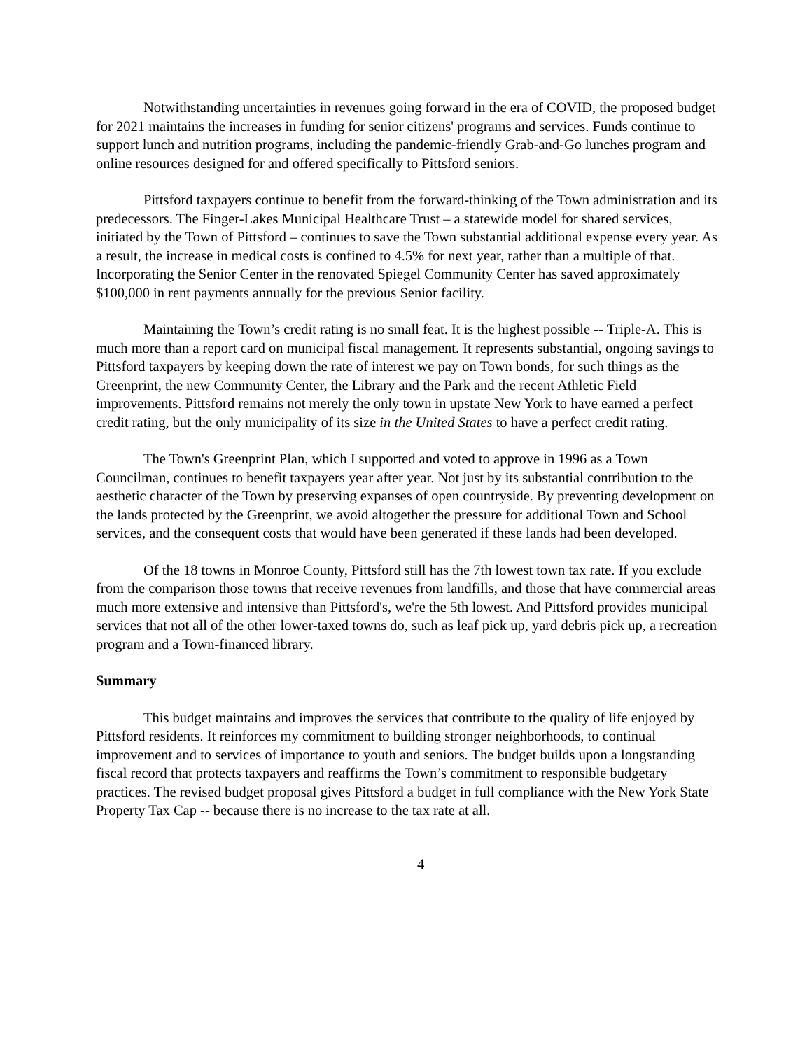Notwithstanding uncertainties in revenues going forward in the era of COVID, the proposed budget for 2021 maintains the increases in funding for senior citizens' programs and services. Funds continue to support lunch and nutrition programs, including the pandemic-friendly Grab-and-Go lunches program and online resources designed for and offered specifically to Pittsford seniors.
Pittsford taxpayers continue to benefit from the forward-thinking of the Town administration and its predecessors. The Finger-Lakes Municipal Healthcare Trust – a statewide model for shared services, initiated by the Town of Pittsford – continues to save the Town substantial additional expense every year. As a result, the increase in medical costs is confined to 4.5% for next year, rather than a multiple of that. Incorporating the Senior Center in the renovated Spiegel Community Center has saved approximately $100,000 in rent payments annually for the previous Senior facility.
Maintaining the Town’s credit rating is no small feat. It is the highest possible -- Triple-A. This is much more than a report card on municipal fiscal management. It represents substantial, ongoing savings to Pittsford taxpayers by keeping down the rate of interest we pay on Town bonds, for such things as the Greenprint, the new Community Center, the Library and the Park and the recent Athletic Field improvements. Pittsford remains not merely the only town in upstate New York to have earned a perfect credit rating, but the only municipality of its size in the United States to have a perfect credit rating.
The Town's Greenprint Plan, which I supported and voted to approve in 1996 as a Town Councilman, continues to benefit taxpayers year after year. Not just by its substantial contribution to the aesthetic character of the Town by preserving expanses of open countryside. By preventing development on the lands protected by the Greenprint, we avoid altogether the pressure for additional Town and School services, and the consequent costs that would have been generated if these lands had been developed.
Of the 18 towns in Monroe County, Pittsford still has the 7th lowest town tax rate. If you exclude from the comparison those towns that receive revenues from landfills, and those that have commercial areas much more extensive and intensive than Pittsford's, we're the 5th lowest. And Pittsford provides municipal services that not all of the other lower-taxed towns do, such as leaf pick up, yard debris pick up, a recreation program and a Town-financed library.
Summary
This budget maintains and improves the services that contribute to the quality of life enjoyed by Pittsford residents. It reinforces my commitment to building stronger neighborhoods, to continual improvement and to services of importance to youth and seniors. The budget builds upon a longstanding fiscal record that protects taxpayers and reaffirms the Town’s commitment to responsible budgetary practices. The revised budget proposal gives Pittsford a budget in full compliance with the New York State Property Tax Cap -- because there is no increase to the tax rate at all.
4